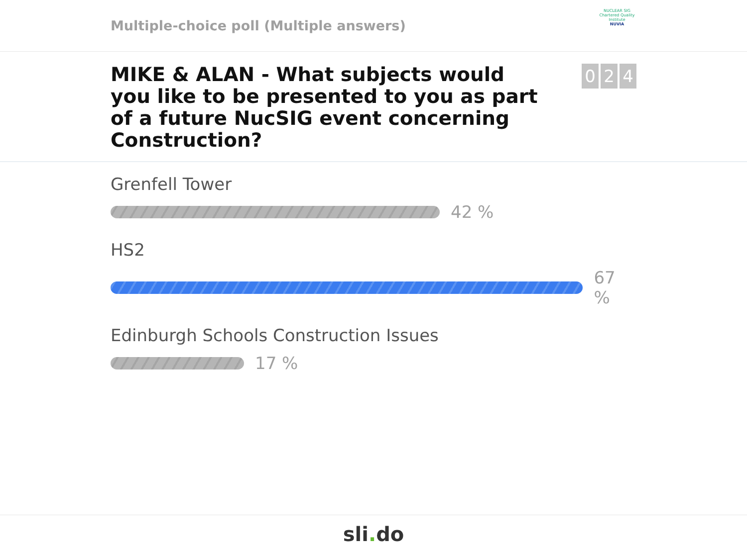Multiple-choice poll (Multiple answers)
NUCLEAR SIG
Chartered Quality Institute
NUVIA
MIKE & ALAN - What subjects would you like to be presented to you as part of a future NucSIG event concerning Construction?
0 2 4
Grenfell Tower
42 %
HS2
67 %
Edinburgh Schools Construction Issues
17 %
sli. do